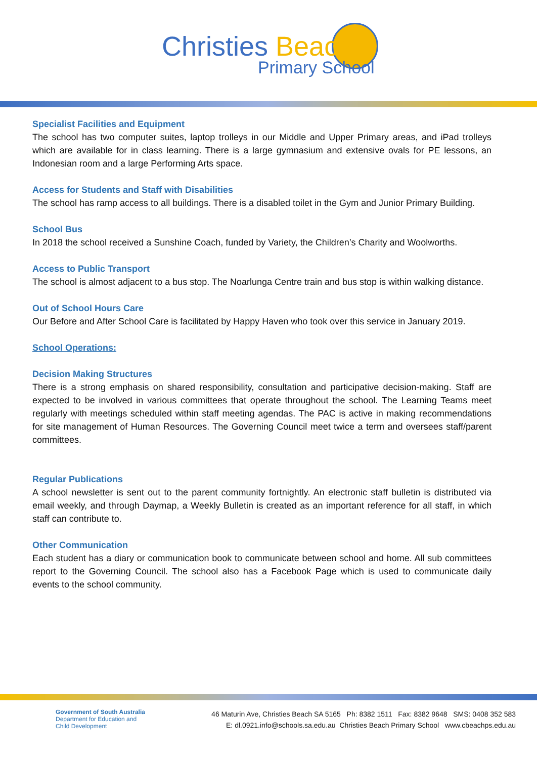Christies Beach
Primary School
Specialist Facilities and Equipment
The school has two computer suites, laptop trolleys in our Middle and Upper Primary areas, and iPad trolleys which are available for in class learning. There is a large gymnasium and extensive ovals for PE lessons, an Indonesian room and a large Performing Arts space.
Access for Students and Staff with Disabilities
The school has ramp access to all buildings. There is a disabled toilet in the Gym and Junior Primary Building.
School Bus
In 2018 the school received a Sunshine Coach, funded by Variety, the Children’s Charity and Woolworths.
Access to Public Transport
The school is almost adjacent to a bus stop. The Noarlunga Centre train and bus stop is within walking distance.
Out of School Hours Care
Our Before and After School Care is facilitated by Happy Haven who took over this service in January 2019.
School Operations:
Decision Making Structures
There is a strong emphasis on shared responsibility, consultation and participative decision-making. Staff are expected to be involved in various committees that operate throughout the school. The Learning Teams meet regularly with meetings scheduled within staff meeting agendas. The PAC is active in making recommendations for site management of Human Resources. The Governing Council meet twice a term and oversees staff/parent committees.
Regular Publications
A school newsletter is sent out to the parent community fortnightly. An electronic staff bulletin is distributed via email weekly, and through Daymap, a Weekly Bulletin is created as an important reference for all staff, in which staff can contribute to.
Other Communication
Each student has a diary or communication book to communicate between school and home. All sub committees report to the Governing Council. The school also has a Facebook Page which is used to communicate daily events to the school community.
Government of South Australia
Department for Education and
Child Development
46 Maturin Ave, Christies Beach SA 5165 Ph: 8382 1511 Fax: 8382 9648 SMS: 0408 352 583
E: dl.0921.info@schools.sa.edu.au Christies Beach Primary School www.cbeachps.edu.au